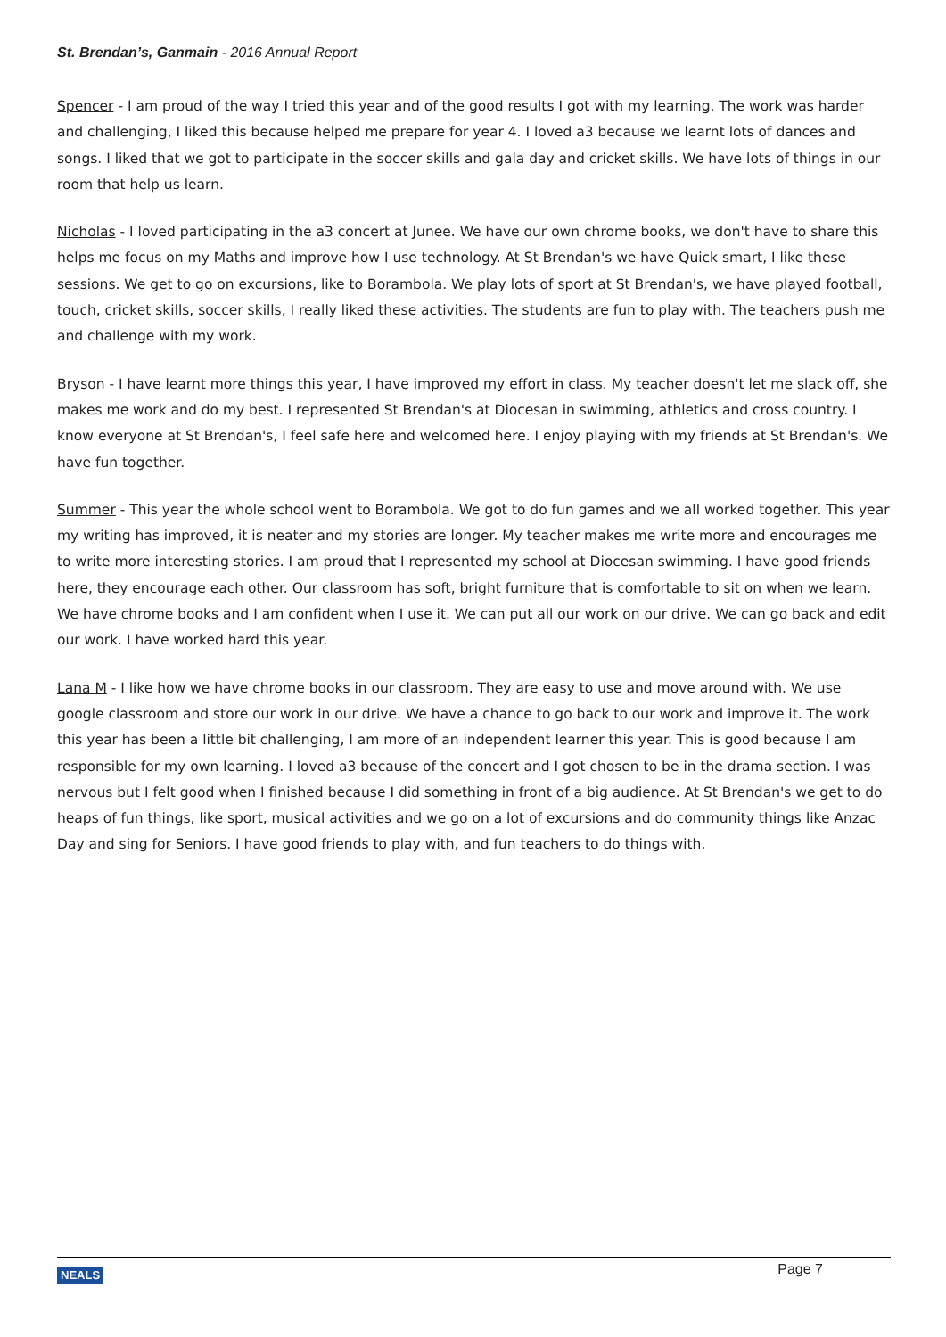St. Brendan’s, Ganmain - 2016 Annual Report
Spencer - I am proud of the way I tried this year and of the good results I got with my learning. The work was harder and challenging, I liked this because helped me prepare for year 4. I loved a3 because we learnt lots of dances and songs. I liked that we got to participate in the soccer skills and gala day and cricket skills. We have lots of things in our room that help us learn.
Nicholas - I loved participating in the a3 concert at Junee. We have our own chrome books, we don't have to share this helps me focus on my Maths and improve how I use technology. At St Brendan's we have Quick smart, I like these sessions. We get to go on excursions, like to Borambola. We play lots of sport at St Brendan's, we have played football, touch, cricket skills, soccer skills, I really liked these activities. The students are fun to play with. The teachers push me and challenge with my work.
Bryson - I have learnt more things this year, I have improved my effort in class. My teacher doesn't let me slack off, she makes me work and do my best. I represented St Brendan's at Diocesan in swimming, athletics and cross country. I know everyone at St Brendan's, I feel safe here and welcomed here. I enjoy playing with my friends at St Brendan's. We have fun together.
Summer - This year the whole school went to Borambola. We got to do fun games and we all worked together. This year my writing has improved, it is neater and my stories are longer. My teacher makes me write more and encourages me to write more interesting stories. I am proud that I represented my school at Diocesan swimming. I have good friends here, they encourage each other. Our classroom has soft, bright furniture that is comfortable to sit on when we learn. We have chrome books and I am confident when I use it. We can put all our work on our drive. We can go back and edit our work. I have worked hard this year.
Lana M - I like how we have chrome books in our classroom. They are easy to use and move around with. We use google classroom and store our work in our drive. We have a chance to go back to our work and improve it. The work this year has been a little bit challenging, I am more of an independent learner this year. This is good because I am responsible for my own learning. I loved a3 because of the concert and I got chosen to be in the drama section. I was nervous but I felt good when I finished because I did something in front of a big audience. At St Brendan's we get to do heaps of fun things, like sport, musical activities and we go on a lot of excursions and do community things like Anzac Day and sing for Seniors. I have good friends to play with, and fun teachers to do things with.
NEALS Page 7